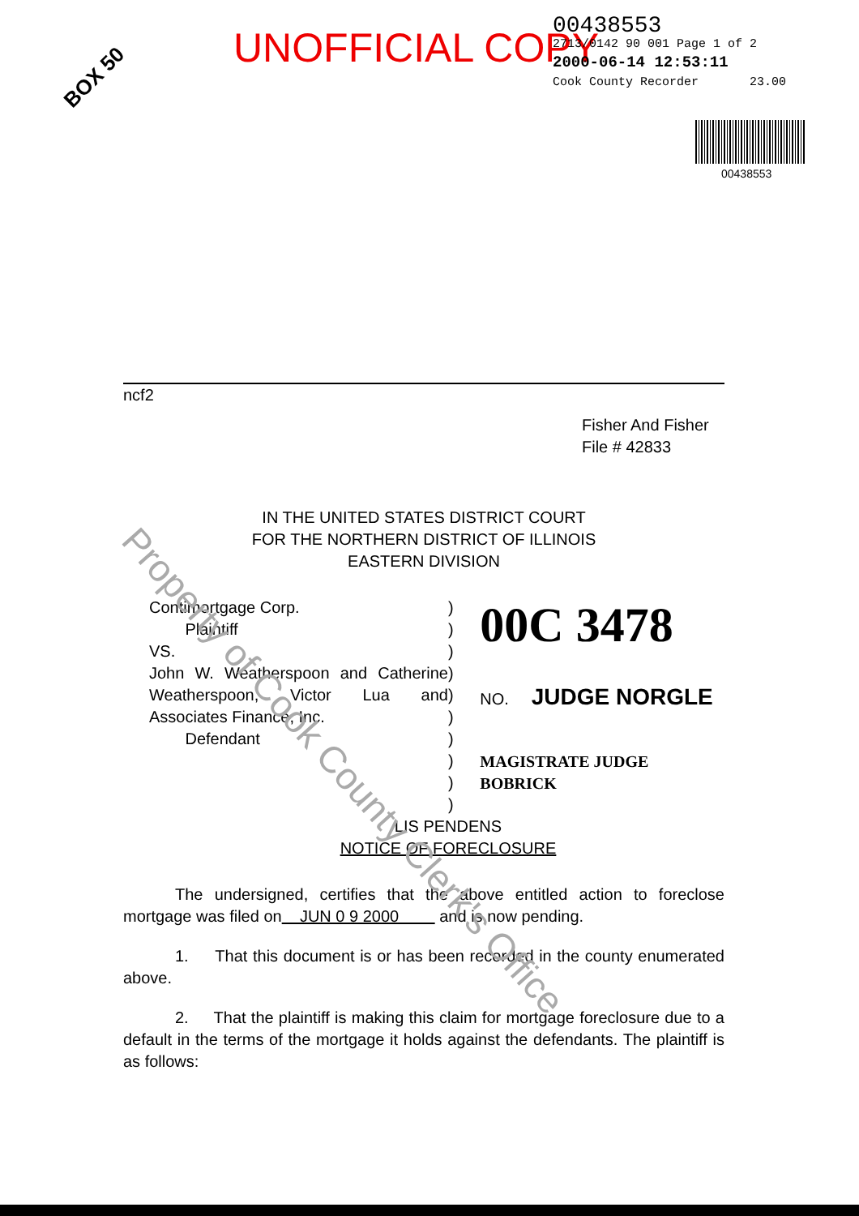UNOFFICIAL COPY
00438553
2713/0142 90 001 Page 1 of 2
2000-06-14 12:53:11
Cook County Recorder 23.00
BOX 50
00438553
ncf2
Fisher And Fisher
File # 42833
IN THE UNITED STATES DISTRICT COURT
FOR THE NORTHERN DISTRICT OF ILLINOIS
EASTERN DIVISION
Contimortgage Corp.
Plaintiff
VS.
John W. Weatherspoon and Catherine Weatherspoon, Victor Lua and Associates Finance, Inc.
Defendant
)
)
)
)
)
)
)
)
)
)
00C 3478
NO. JUDGE NORGLE
MAGISTRATE JUDGE BOBRICK
LIS PENDENS
NOTICE OF FORECLOSURE
The undersigned, certifies that the above entitled action to foreclose mortgage was filed on JUN 0 9 2000 and is now pending.
1. That this document is or has been recorded in the county enumerated above.
2. That the plaintiff is making this claim for mortgage foreclosure due to a default in the terms of the mortgage it holds against the defendants. The plaintiff is as follows:
Property of Cook County Clerk's Office